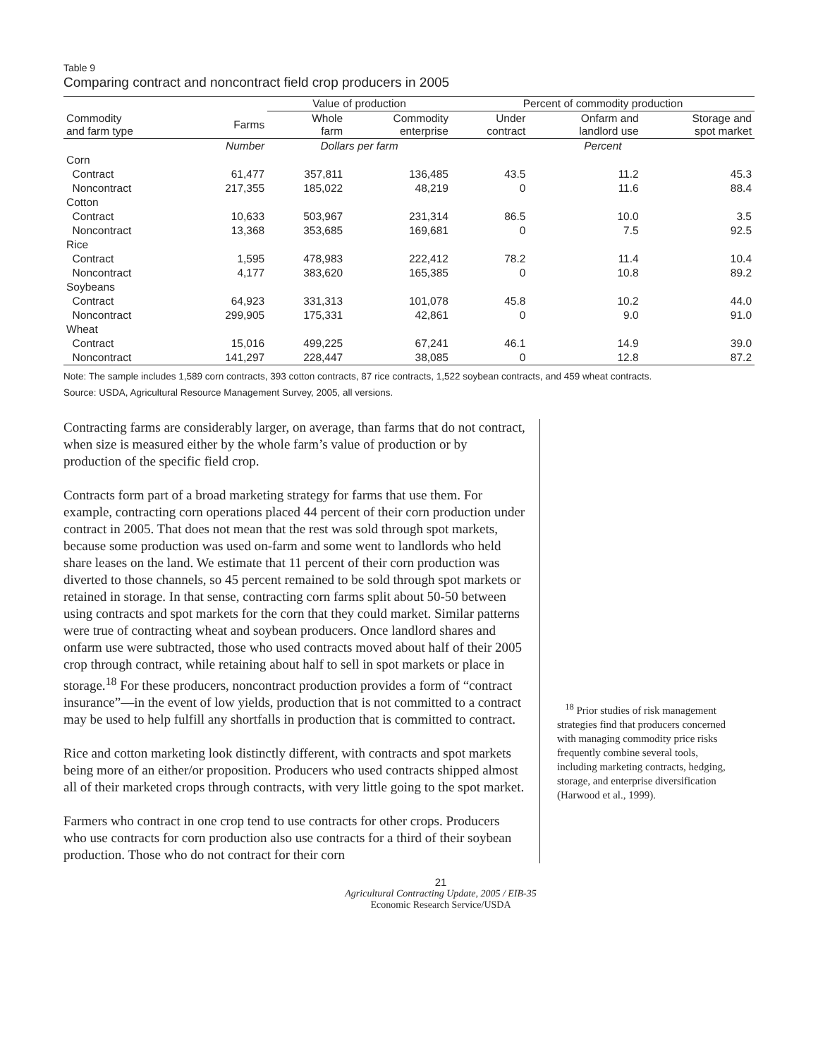Table 9
Comparing contract and noncontract field crop producers in 2005
| | | Value of production | | Percent of commodity production | | |
| --- | --- | --- | --- | --- | --- | --- |
| Commodity and farm type | Farms | Whole farm | Commodity enterprise | Under contract | Onfarm and landlord use | Storage and spot market |
| | Number | Dollars per farm | | Percent | | |
| Corn | | | | | | |
| Contract | 61,477 | 357,811 | 136,485 | 43.5 | 11.2 | 45.3 |
| Noncontract | 217,355 | 185,022 | 48,219 | 0 | 11.6 | 88.4 |
| Cotton | | | | | | |
| Contract | 10,633 | 503,967 | 231,314 | 86.5 | 10.0 | 3.5 |
| Noncontract | 13,368 | 353,685 | 169,681 | 0 | 7.5 | 92.5 |
| Rice | | | | | | |
| Contract | 1,595 | 478,983 | 222,412 | 78.2 | 11.4 | 10.4 |
| Noncontract | 4,177 | 383,620 | 165,385 | 0 | 10.8 | 89.2 |
| Soybeans | | | | | | |
| Contract | 64,923 | 331,313 | 101,078 | 45.8 | 10.2 | 44.0 |
| Noncontract | 299,905 | 175,331 | 42,861 | 0 | 9.0 | 91.0 |
| Wheat | | | | | | |
| Contract | 15,016 | 499,225 | 67,241 | 46.1 | 14.9 | 39.0 |
| Noncontract | 141,297 | 228,447 | 38,085 | 0 | 12.8 | 87.2 |
Note: The sample includes 1,589 corn contracts, 393 cotton contracts, 87 rice contracts, 1,522 soybean contracts, and 459 wheat contracts.
Source: USDA, Agricultural Resource Management Survey, 2005, all versions.
Contracting farms are considerably larger, on average, than farms that do not contract, when size is measured either by the whole farm’s value of production or by production of the specific field crop.
Contracts form part of a broad marketing strategy for farms that use them. For example, contracting corn operations placed 44 percent of their corn production under contract in 2005. That does not mean that the rest was sold through spot markets, because some production was used on-farm and some went to landlords who held share leases on the land. We estimate that 11 percent of their corn production was diverted to those channels, so 45 percent remained to be sold through spot markets or retained in storage. In that sense, contracting corn farms split about 50-50 between using contracts and spot markets for the corn that they could market. Similar patterns were true of contracting wheat and soybean producers. Once landlord shares and onfarm use were subtracted, those who used contracts moved about half of their 2005 crop through contract, while retaining about half to sell in spot markets or place in storage.<sup>18</sup> For these producers, noncontract production provides a form of “contract insurance”—in the event of low yields, production that is not committed to a contract may be used to help fulfill any shortfalls in production that is committed to contract.
Rice and cotton marketing look distinctly different, with contracts and spot markets being more of an either/or proposition. Producers who used contracts shipped almost all of their marketed crops through contracts, with very little going to the spot market.
Farmers who contract in one crop tend to use contracts for other crops. Producers who use contracts for corn production also use contracts for a third of their soybean production. Those who do not contract for their corn
<sup>18</sup> Prior studies of risk management strategies find that producers concerned with managing commodity price risks frequently combine several tools, including marketing contracts, hedging, storage, and enterprise diversification (Harwood et al., 1999).
21
Agricultural Contracting Update, 2005 / EIB-35
Economic Research Service/USDA